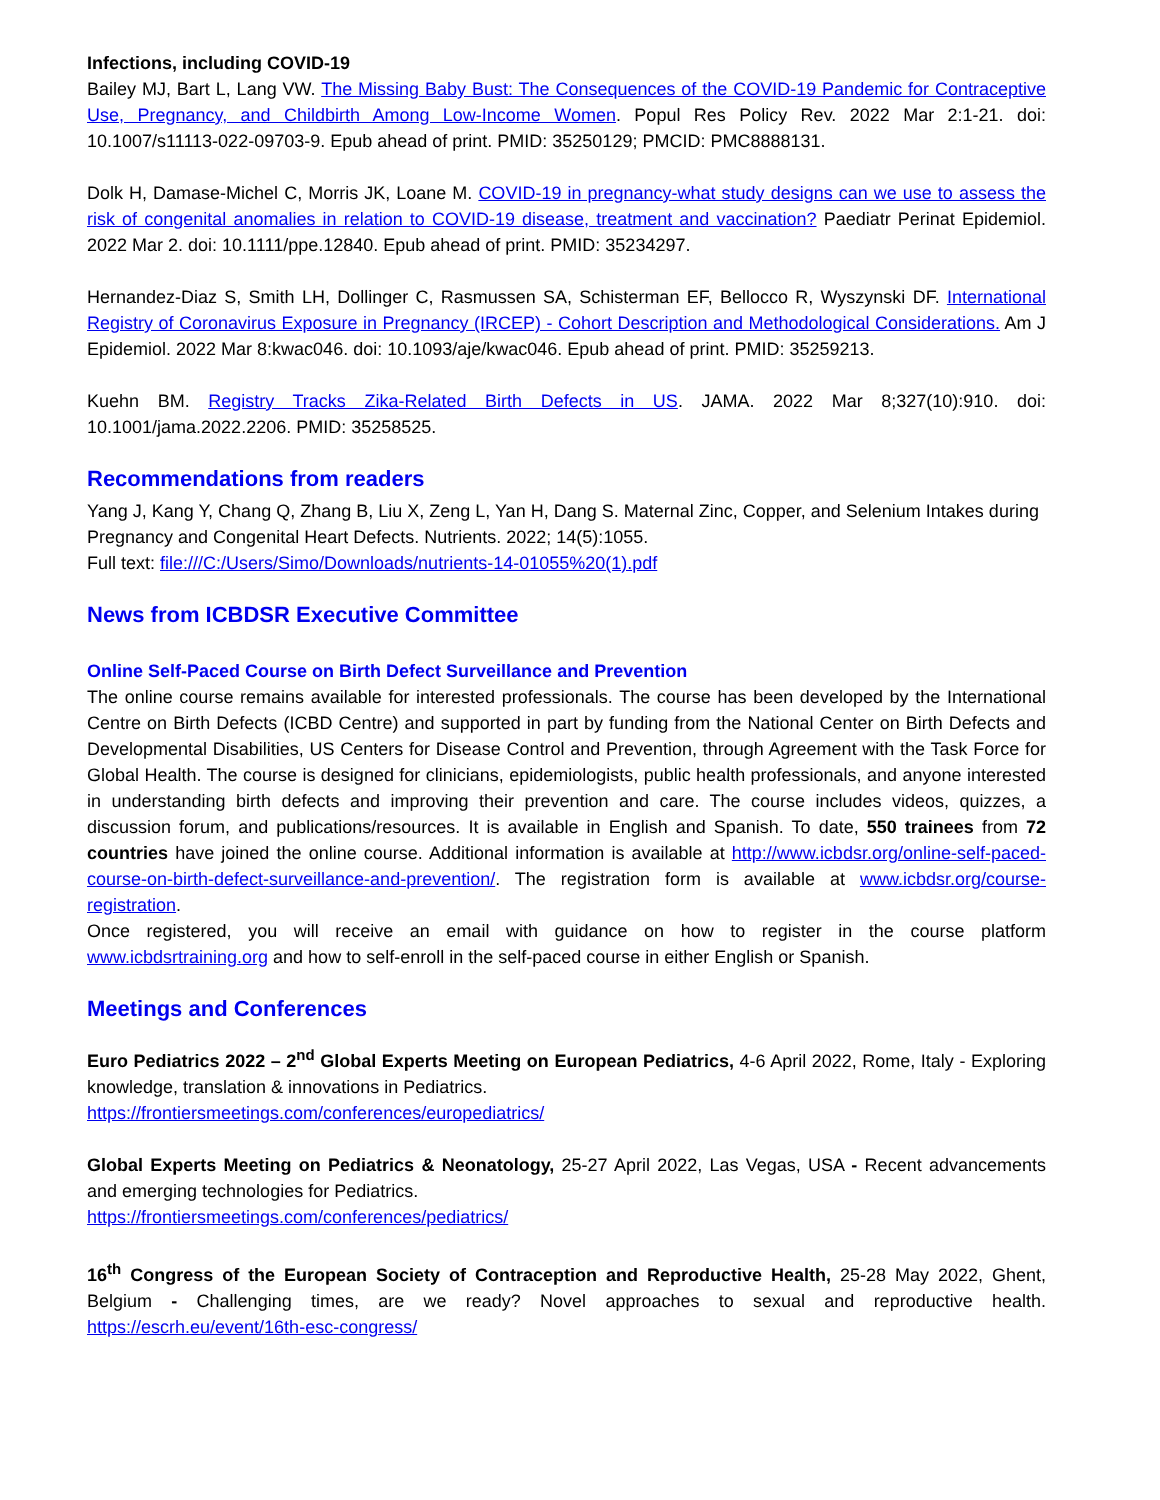Infections, including COVID-19
Bailey MJ, Bart L, Lang VW. The Missing Baby Bust: The Consequences of the COVID-19 Pandemic for Contraceptive Use, Pregnancy, and Childbirth Among Low-Income Women. Popul Res Policy Rev. 2022 Mar 2:1-21. doi: 10.1007/s11113-022-09703-9. Epub ahead of print. PMID: 35250129; PMCID: PMC8888131.
Dolk H, Damase-Michel C, Morris JK, Loane M. COVID-19 in pregnancy-what study designs can we use to assess the risk of congenital anomalies in relation to COVID-19 disease, treatment and vaccination? Paediatr Perinat Epidemiol. 2022 Mar 2. doi: 10.1111/ppe.12840. Epub ahead of print. PMID: 35234297.
Hernandez-Diaz S, Smith LH, Dollinger C, Rasmussen SA, Schisterman EF, Bellocco R, Wyszynski DF. International Registry of Coronavirus Exposure in Pregnancy (IRCEP) - Cohort Description and Methodological Considerations. Am J Epidemiol. 2022 Mar 8:kwac046. doi: 10.1093/aje/kwac046. Epub ahead of print. PMID: 35259213.
Kuehn BM. Registry Tracks Zika-Related Birth Defects in US. JAMA. 2022 Mar 8;327(10):910. doi: 10.1001/jama.2022.2206. PMID: 35258525.
Recommendations from readers
Yang J, Kang Y, Chang Q, Zhang B, Liu X, Zeng L, Yan H, Dang S. Maternal Zinc, Copper, and Selenium Intakes during Pregnancy and Congenital Heart Defects. Nutrients. 2022; 14(5):1055.
Full text: file:///C:/Users/Simo/Downloads/nutrients-14-01055%20(1).pdf
News from ICBDSR Executive Committee
Online Self-Paced Course on Birth Defect Surveillance and Prevention
The online course remains available for interested professionals. The course has been developed by the International Centre on Birth Defects (ICBD Centre) and supported in part by funding from the National Center on Birth Defects and Developmental Disabilities, US Centers for Disease Control and Prevention, through Agreement with the Task Force for Global Health. The course is designed for clinicians, epidemiologists, public health professionals, and anyone interested in understanding birth defects and improving their prevention and care. The course includes videos, quizzes, a discussion forum, and publications/resources. It is available in English and Spanish. To date, 550 trainees from 72 countries have joined the online course. Additional information is available at http://www.icbdsr.org/online-self-paced-course-on-birth-defect-surveillance-and-prevention/. The registration form is available at www.icbdsr.org/course-registration.
Once registered, you will receive an email with guidance on how to register in the course platform www.icbdsrtraining.org and how to self-enroll in the self-paced course in either English or Spanish.
Meetings and Conferences
Euro Pediatrics 2022 – 2<sup>nd</sup> Global Experts Meeting on European Pediatrics, 4-6 April 2022, Rome, Italy - Exploring knowledge, translation & innovations in Pediatrics.
https://frontiersmeetings.com/conferences/europediatrics/
Global Experts Meeting on Pediatrics & Neonatology, 25-27 April 2022, Las Vegas, USA - Recent advancements and emerging technologies for Pediatrics.
https://frontiersmeetings.com/conferences/pediatrics/
16<sup>th</sup> Congress of the European Society of Contraception and Reproductive Health, 25-28 May 2022, Ghent, Belgium - Challenging times, are we ready? Novel approaches to sexual and reproductive health. https://escrh.eu/event/16th-esc-congress/